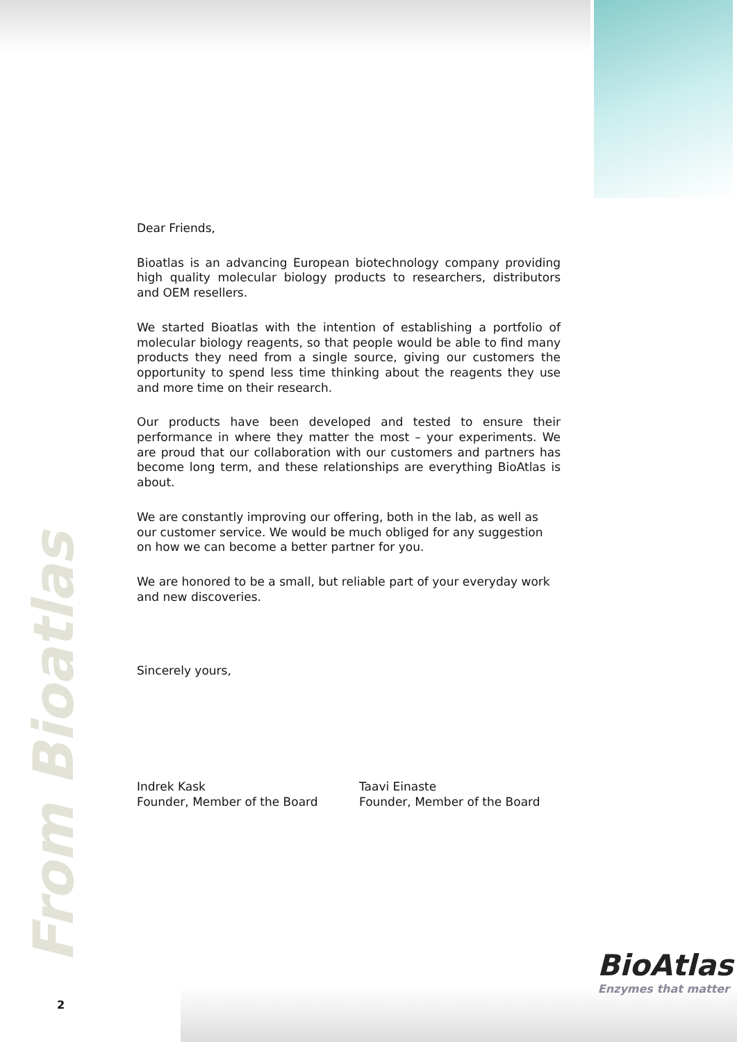From Bioatlas
Dear Friends,
Bioatlas is an advancing European biotechnology company providing high quality molecular biology products to researchers, distributors and OEM resellers.
We started Bioatlas with the intention of establishing a portfolio of molecular biology reagents, so that people would be able to find many products they need from a single source, giving our customers the opportunity to spend less time thinking about the reagents they use and more time on their research.
Our products have been developed and tested to ensure their performance in where they matter the most – your experiments. We are proud that our collaboration with our customers and partners has become long term, and these relationships are everything BioAtlas is about.
We are constantly improving our offering, both in the lab, as well as our customer service. We would be much obliged for any suggestion on how we can become a better partner for you.
We are honored to be a small, but reliable part of your everyday work and new discoveries.
Sincerely yours,
Indrek Kask
Founder, Member of the Board
Taavi Einaste
Founder, Member of the Board
BioAtlas
Enzymes that matter
2